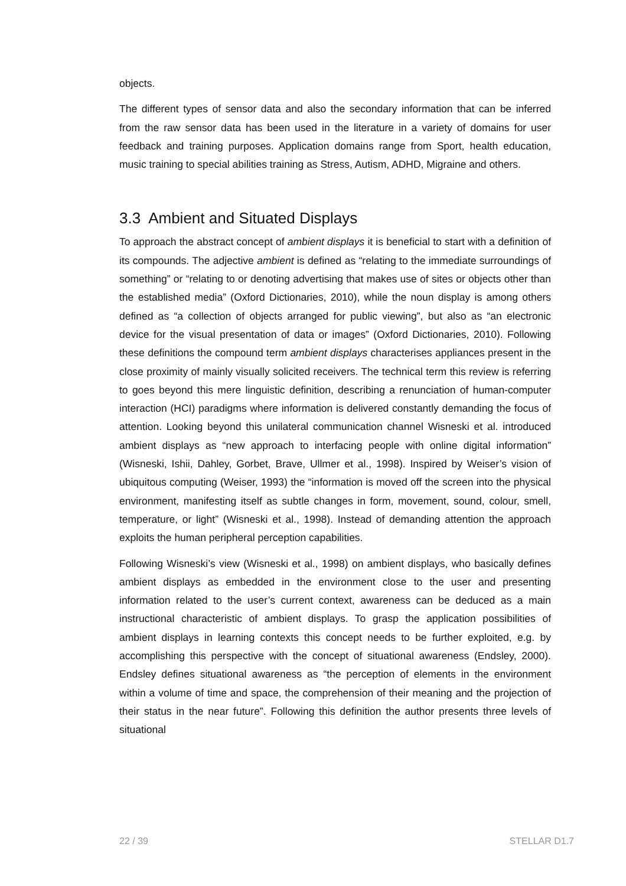objects.
The different types of sensor data and also the secondary information that can be inferred from the raw sensor data has been used in the literature in a variety of domains for user feedback and training purposes. Application domains range from Sport, health education, music training to special abilities training as Stress, Autism, ADHD, Migraine and others.
3.3 Ambient and Situated Displays
To approach the abstract concept of ambient displays it is beneficial to start with a definition of its compounds. The adjective ambient is defined as “relating to the immediate surroundings of something” or “relating to or denoting advertising that makes use of sites or objects other than the established media” (Oxford Dictionaries, 2010), while the noun display is among others defined as “a collection of objects arranged for public viewing”, but also as “an electronic device for the visual presentation of data or images” (Oxford Dictionaries, 2010). Following these definitions the compound term ambient displays characterises appliances present in the close proximity of mainly visually solicited receivers. The technical term this review is referring to goes beyond this mere linguistic definition, describing a renunciation of human-computer interaction (HCI) paradigms where information is delivered constantly demanding the focus of attention. Looking beyond this unilateral communication channel Wisneski et al. introduced ambient displays as “new approach to interfacing people with online digital information” (Wisneski, Ishii, Dahley, Gorbet, Brave, Ullmer et al., 1998). Inspired by Weiser’s vision of ubiquitous computing (Weiser, 1993) the “information is moved off the screen into the physical environment, manifesting itself as subtle changes in form, movement, sound, colour, smell, temperature, or light” (Wisneski et al., 1998). Instead of demanding attention the approach exploits the human peripheral perception capabilities.
Following Wisneski’s view (Wisneski et al., 1998) on ambient displays, who basically defines ambient displays as embedded in the environment close to the user and presenting information related to the user’s current context, awareness can be deduced as a main instructional characteristic of ambient displays. To grasp the application possibilities of ambient displays in learning contexts this concept needs to be further exploited, e.g. by accomplishing this perspective with the concept of situational awareness (Endsley, 2000). Endsley defines situational awareness as “the perception of elements in the environment within a volume of time and space, the comprehension of their meaning and the projection of their status in the near future”. Following this definition the author presents three levels of situational
22 / 39 STELLAR D1.7